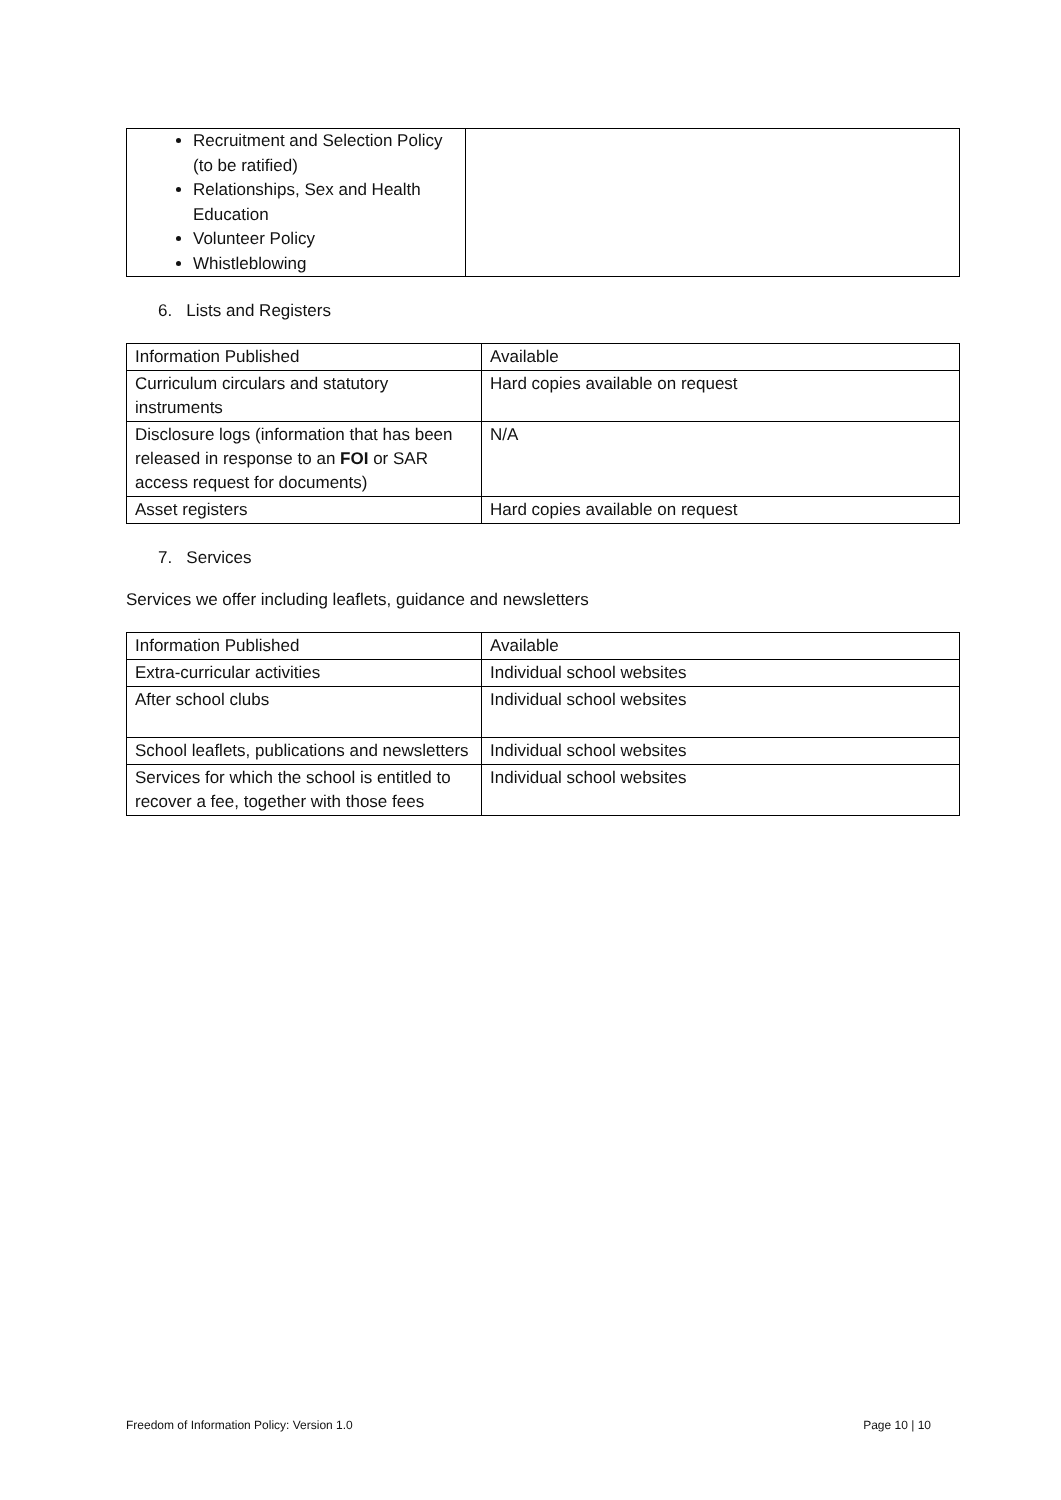| Recruitment and Selection Policy (to be ratified) Relationships, Sex and Health Education Volunteer Policy Whistleblowing | |
6. Lists and Registers
| Information Published | Available |
| Curriculum circulars and statutory instruments | Hard copies available on request |
| Disclosure logs (information that has been released in response to an FOI or SAR access request for documents) | N/A |
| Asset registers | Hard copies available on request |
7. Services
Services we offer including leaflets, guidance and newsletters
| Information Published | Available |
| Extra-curricular activities | Individual school websites |
| After school clubs | Individual school websites |
| School leaflets, publications and newsletters | Individual school websites |
| Services for which the school is entitled to recover a fee, together with those fees | Individual school websites |
Freedom of Information Policy: Version 1.0 Page 10 | 10